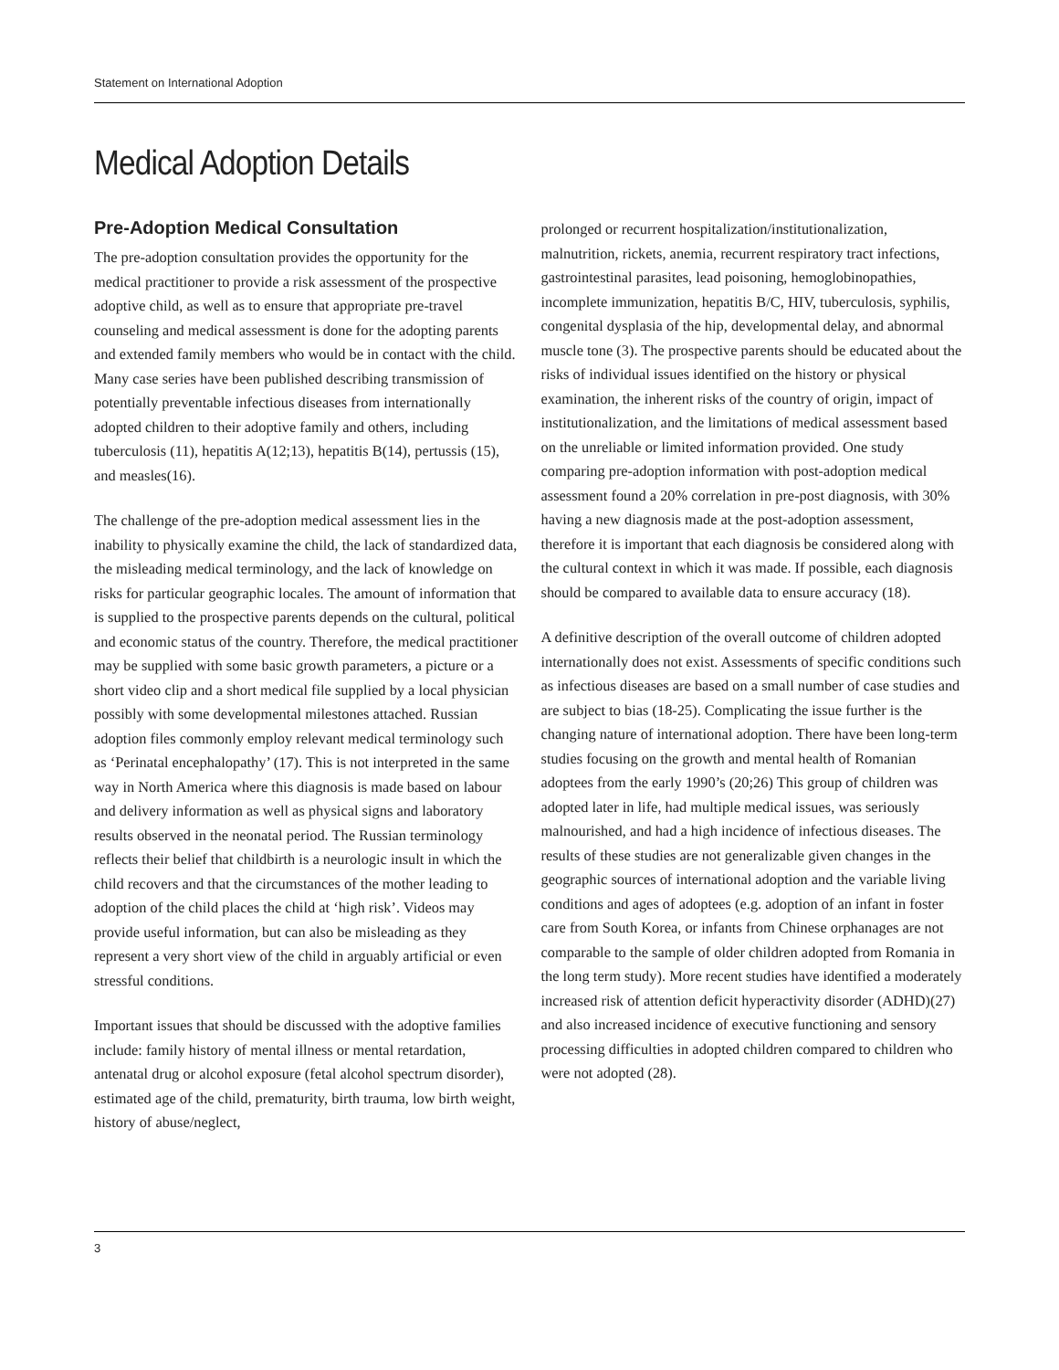Statement on International Adoption
Medical Adoption Details
Pre-Adoption Medical Consultation
The pre-adoption consultation provides the opportunity for the medical practitioner to provide a risk assessment of the prospective adoptive child, as well as to ensure that appropriate pre-travel counseling and medical assessment is done for the adopting parents and extended family members who would be in contact with the child. Many case series have been published describing transmission of potentially preventable infectious diseases from internationally adopted children to their adoptive family and others, including tuberculosis (11), hepatitis A(12;13), hepatitis B(14), pertussis (15), and measles(16).
The challenge of the pre-adoption medical assessment lies in the inability to physically examine the child, the lack of standardized data, the misleading medical terminology, and the lack of knowledge on risks for particular geographic locales. The amount of information that is supplied to the prospective parents depends on the cultural, political and economic status of the country. Therefore, the medical practitioner may be supplied with some basic growth parameters, a picture or a short video clip and a short medical file supplied by a local physician possibly with some developmental milestones attached. Russian adoption files commonly employ relevant medical terminology such as ‘Perinatal encephalopathy’ (17). This is not interpreted in the same way in North America where this diagnosis is made based on labour and delivery information as well as physical signs and laboratory results observed in the neonatal period. The Russian terminology reflects their belief that childbirth is a neurologic insult in which the child recovers and that the circumstances of the mother leading to adoption of the child places the child at ‘high risk’. Videos may provide useful information, but can also be misleading as they represent a very short view of the child in arguably artificial or even stressful conditions.
Important issues that should be discussed with the adoptive families include: family history of mental illness or mental retardation, antenatal drug or alcohol exposure (fetal alcohol spectrum disorder), estimated age of the child, prematurity, birth trauma, low birth weight, history of abuse/neglect,
prolonged or recurrent hospitalization/institutionalization, malnutrition, rickets, anemia, recurrent respiratory tract infections, gastrointestinal parasites, lead poisoning, hemoglobinopathies, incomplete immunization, hepatitis B/C, HIV, tuberculosis, syphilis, congenital dysplasia of the hip, developmental delay, and abnormal muscle tone (3). The prospective parents should be educated about the risks of individual issues identified on the history or physical examination, the inherent risks of the country of origin, impact of institutionalization, and the limitations of medical assessment based on the unreliable or limited information provided. One study comparing pre-adoption information with post-adoption medical assessment found a 20% correlation in pre-post diagnosis, with 30% having a new diagnosis made at the post-adoption assessment, therefore it is important that each diagnosis be considered along with the cultural context in which it was made. If possible, each diagnosis should be compared to available data to ensure accuracy (18).
A definitive description of the overall outcome of children adopted internationally does not exist. Assessments of specific conditions such as infectious diseases are based on a small number of case studies and are subject to bias (18-25). Complicating the issue further is the changing nature of international adoption. There have been long-term studies focusing on the growth and mental health of Romanian adoptees from the early 1990’s (20;26) This group of children was adopted later in life, had multiple medical issues, was seriously malnourished, and had a high incidence of infectious diseases. The results of these studies are not generalizable given changes in the geographic sources of international adoption and the variable living conditions and ages of adoptees (e.g. adoption of an infant in foster care from South Korea, or infants from Chinese orphanages are not comparable to the sample of older children adopted from Romania in the long term study). More recent studies have identified a moderately increased risk of attention deficit hyperactivity disorder (ADHD)(27) and also increased incidence of executive functioning and sensory processing difficulties in adopted children compared to children who were not adopted (28).
3